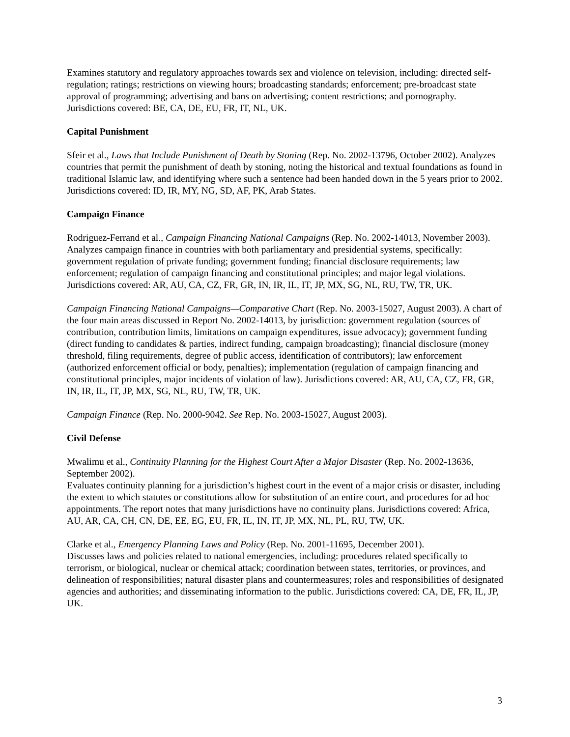Examines statutory and regulatory approaches towards sex and violence on television, including: directed self-regulation; ratings; restrictions on viewing hours; broadcasting standards; enforcement; pre-broadcast state approval of programming; advertising and bans on advertising; content restrictions; and pornography. Jurisdictions covered: BE, CA, DE, EU, FR, IT, NL, UK.
Capital Punishment
Sfeir et al., Laws that Include Punishment of Death by Stoning (Rep. No. 2002-13796, October 2002). Analyzes countries that permit the punishment of death by stoning, noting the historical and textual foundations as found in traditional Islamic law, and identifying where such a sentence had been handed down in the 5 years prior to 2002. Jurisdictions covered: ID, IR, MY, NG, SD, AF, PK, Arab States.
Campaign Finance
Rodriguez-Ferrand et al., Campaign Financing National Campaigns (Rep. No. 2002-14013, November 2003).
Analyzes campaign finance in countries with both parliamentary and presidential systems, specifically: government regulation of private funding; government funding; financial disclosure requirements; law enforcement; regulation of campaign financing and constitutional principles; and major legal violations. Jurisdictions covered: AR, AU, CA, CZ, FR, GR, IN, IR, IL, IT, JP, MX, SG, NL, RU, TW, TR, UK.
Campaign Financing National Campaigns—Comparative Chart (Rep. No. 2003-15027, August 2003). A chart of the four main areas discussed in Report No. 2002-14013, by jurisdiction: government regulation (sources of contribution, contribution limits, limitations on campaign expenditures, issue advocacy); government funding (direct funding to candidates & parties, indirect funding, campaign broadcasting); financial disclosure (money threshold, filing requirements, degree of public access, identification of contributors); law enforcement (authorized enforcement official or body, penalties); implementation (regulation of campaign financing and constitutional principles, major incidents of violation of law). Jurisdictions covered: AR, AU, CA, CZ, FR, GR, IN, IR, IL, IT, JP, MX, SG, NL, RU, TW, TR, UK.
Campaign Finance (Rep. No. 2000-9042. See Rep. No. 2003-15027, August 2003).
Civil Defense
Mwalimu et al., Continuity Planning for the Highest Court After a Major Disaster (Rep. No. 2002-13636, September 2002).
Evaluates continuity planning for a jurisdiction’s highest court in the event of a major crisis or disaster, including the extent to which statutes or constitutions allow for substitution of an entire court, and procedures for ad hoc appointments. The report notes that many jurisdictions have no continuity plans. Jurisdictions covered: Africa, AU, AR, CA, CH, CN, DE, EE, EG, EU, FR, IL, IN, IT, JP, MX, NL, PL, RU, TW, UK.
Clarke et al., Emergency Planning Laws and Policy (Rep. No. 2001-11695, December 2001).
Discusses laws and policies related to national emergencies, including: procedures related specifically to terrorism, or biological, nuclear or chemical attack; coordination between states, territories, or provinces, and delineation of responsibilities; natural disaster plans and countermeasures; roles and responsibilities of designated agencies and authorities; and disseminating information to the public. Jurisdictions covered: CA, DE, FR, IL, JP, UK.
3